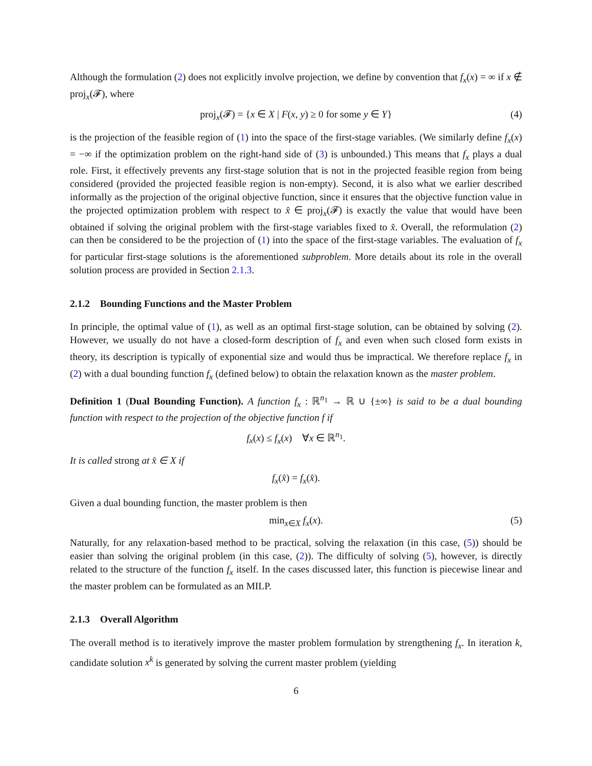Although the formulation (2) does not explicitly involve projection, we define by convention that f<sub>x</sub>(x) = ∞ if x ∉ proj<sub>x</sub>(𝓕), where
proj<sub>x</sub>(𝓕) = {x ∈ X | F(x, y) ≥ 0 for some y ∈ Y} (4)
is the projection of the feasible region of (1) into the space of the first-stage variables. (We similarly define f<sub>x</sub>(x) = −∞ if the optimization problem on the right-hand side of (3) is unbounded.) This means that f<sub>x</sub> plays a dual role. First, it effectively prevents any first-stage solution that is not in the projected feasible region from being considered (provided the projected feasible region is non-empty). Second, it is also what we earlier described informally as the projection of the original objective function, since it ensures that the objective function value in the projected optimization problem with respect to x̂ ∈ proj<sub>x</sub>(𝓕) is exactly the value that would have been obtained if solving the original problem with the first-stage variables fixed to x̂. Overall, the reformulation (2) can then be considered to be the projection of (1) into the space of the first-stage variables. The evaluation of f<sub>x</sub> for particular first-stage solutions is the aforementioned subproblem. More details about its role in the overall solution process are provided in Section 2.1.3.
2.1.2 Bounding Functions and the Master Problem
In principle, the optimal value of (1), as well as an optimal first-stage solution, can be obtained by solving (2). However, we usually do not have a closed-form description of f<sub>x</sub> and even when such closed form exists in theory, its description is typically of exponential size and would thus be impractical. We therefore replace f<sub>x</sub> in (2) with a dual bounding function f<sub>x</sub> (defined below) to obtain the relaxation known as the master problem.
Definition 1 (Dual Bounding Function). A function f<sub>x</sub> : ℝ<sup>n<sub>1</sub></sup> → ℝ ∪ {±∞} is said to be a dual bounding function with respect to the projection of the objective function f if
f<sub>x</sub>(x) ≤ f<sub>x</sub>(x) ∀x ∈ ℝ<sup>n<sub>1</sub></sup>.
It is called strong at x̂ ∈ X if
f<sub>x</sub>(x̂) = f<sub>x</sub>(x̂).
Given a dual bounding function, the master problem is then
min<sub>x∈X</sub> f<sub>x</sub>(x). (5)
Naturally, for any relaxation-based method to be practical, solving the relaxation (in this case, (5)) should be easier than solving the original problem (in this case, (2)). The difficulty of solving (5), however, is directly related to the structure of the function f<sub>x</sub> itself. In the cases discussed later, this function is piecewise linear and the master problem can be formulated as an MILP.
2.1.3 Overall Algorithm
The overall method is to iteratively improve the master problem formulation by strengthening f<sub>x</sub>. In iteration k, candidate solution x<sup>k</sup> is generated by solving the current master problem (yielding
6